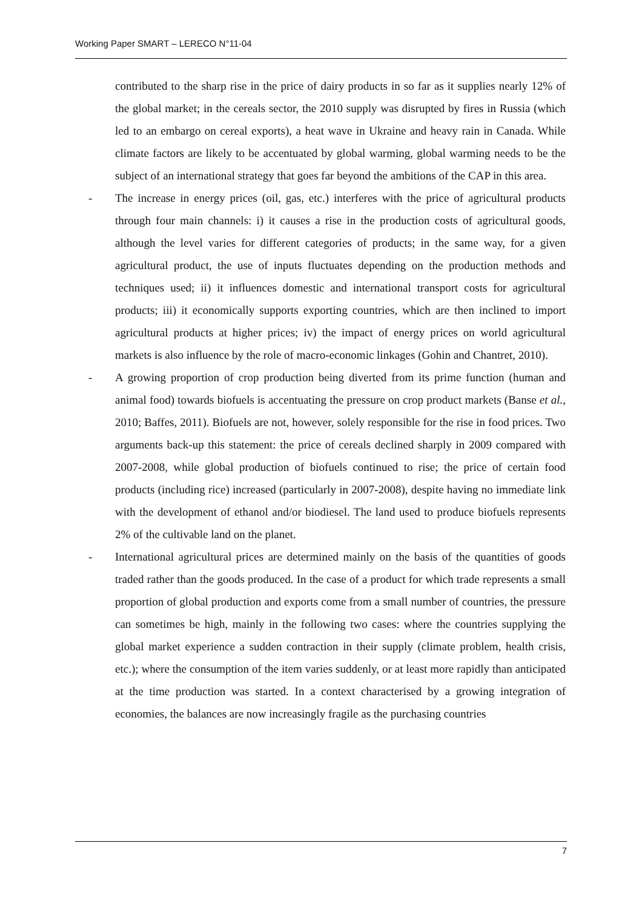Working Paper SMART – LERECO N°11-04
contributed to the sharp rise in the price of dairy products in so far as it supplies nearly 12% of the global market; in the cereals sector, the 2010 supply was disrupted by fires in Russia (which led to an embargo on cereal exports), a heat wave in Ukraine and heavy rain in Canada. While climate factors are likely to be accentuated by global warming, global warming needs to be the subject of an international strategy that goes far beyond the ambitions of the CAP in this area.
- The increase in energy prices (oil, gas, etc.) interferes with the price of agricultural products through four main channels: i) it causes a rise in the production costs of agricultural goods, although the level varies for different categories of products; in the same way, for a given agricultural product, the use of inputs fluctuates depending on the production methods and techniques used; ii) it influences domestic and international transport costs for agricultural products; iii) it economically supports exporting countries, which are then inclined to import agricultural products at higher prices; iv) the impact of energy prices on world agricultural markets is also influence by the role of macro-economic linkages (Gohin and Chantret, 2010).
- A growing proportion of crop production being diverted from its prime function (human and animal food) towards biofuels is accentuating the pressure on crop product markets (Banse et al., 2010; Baffes, 2011). Biofuels are not, however, solely responsible for the rise in food prices. Two arguments back-up this statement: the price of cereals declined sharply in 2009 compared with 2007-2008, while global production of biofuels continued to rise; the price of certain food products (including rice) increased (particularly in 2007-2008), despite having no immediate link with the development of ethanol and/or biodiesel. The land used to produce biofuels represents 2% of the cultivable land on the planet.
- International agricultural prices are determined mainly on the basis of the quantities of goods traded rather than the goods produced. In the case of a product for which trade represents a small proportion of global production and exports come from a small number of countries, the pressure can sometimes be high, mainly in the following two cases: where the countries supplying the global market experience a sudden contraction in their supply (climate problem, health crisis, etc.); where the consumption of the item varies suddenly, or at least more rapidly than anticipated at the time production was started. In a context characterised by a growing integration of economies, the balances are now increasingly fragile as the purchasing countries
7